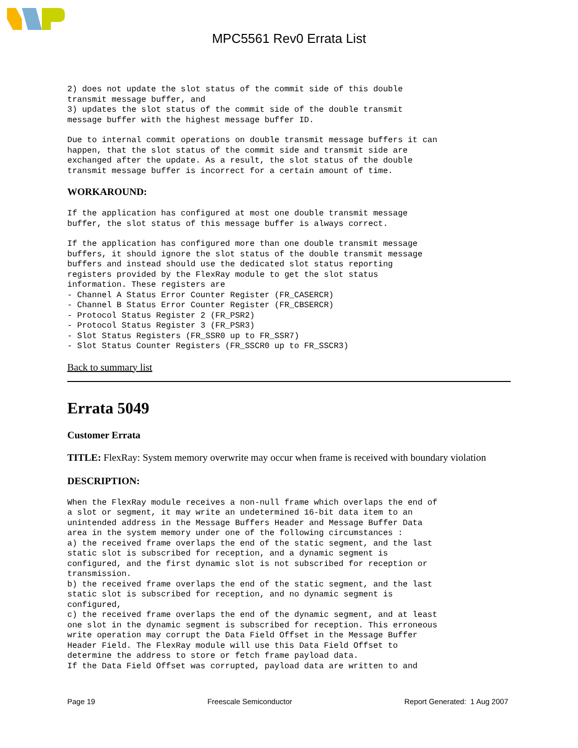MPC5561 Rev0 Errata List
2) does not update the slot status of the commit side of this double
transmit message buffer, and
3) updates the slot status of the commit side of the double transmit
message buffer with the highest message buffer ID.
Due to internal commit operations on double transmit message buffers it can
happen, that the slot status of the commit side and transmit side are
exchanged after the update. As a result, the slot status of the double
transmit message buffer is incorrect for a certain amount of time.
WORKAROUND:
If the application has configured at most one double transmit message
buffer, the slot status of this message buffer is always correct.
If the application has configured more than one double transmit message
buffers, it should ignore the slot status of the double transmit message
buffers and instead should use the dedicated slot status reporting
registers provided by the FlexRay module to get the slot status
information. These registers are
- Channel A Status Error Counter Register (FR_CASERCR)
- Channel B Status Error Counter Register (FR_CBSERCR)
- Protocol Status Register 2 (FR_PSR2)
- Protocol Status Register 3 (FR_PSR3)
- Slot Status Registers (FR_SSR0 up to FR_SSR7)
- Slot Status Counter Registers (FR_SSCR0 up to FR_SSCR3)
Back to summary list
Errata 5049
Customer Errata
TITLE: FlexRay: System memory overwrite may occur when frame is received with boundary violation
DESCRIPTION:
When the FlexRay module receives a non-null frame which overlaps the end of
a slot or segment, it may write an undetermined 16-bit data item to an
unintended address in the Message Buffers Header and Message Buffer Data
area in the system memory under one of the following circumstances :
a) the received frame overlaps the end of the static segment, and the last
static slot is subscribed for reception, and a dynamic segment is
configured, and the first dynamic slot is not subscribed for reception or
transmission.
b) the received frame overlaps the end of the static segment, and the last
static slot is subscribed for reception, and no dynamic segment is
configured,
c) the received frame overlaps the end of the dynamic segment, and at least
one slot in the dynamic segment is subscribed for reception. This erroneous
write operation may corrupt the Data Field Offset in the Message Buffer
Header Field. The FlexRay module will use this Data Field Offset to
determine the address to store or fetch frame payload data.
If the Data Field Offset was corrupted, payload data are written to and
Page 19 Freescale Semiconductor Report Generated: 1 Aug 2007